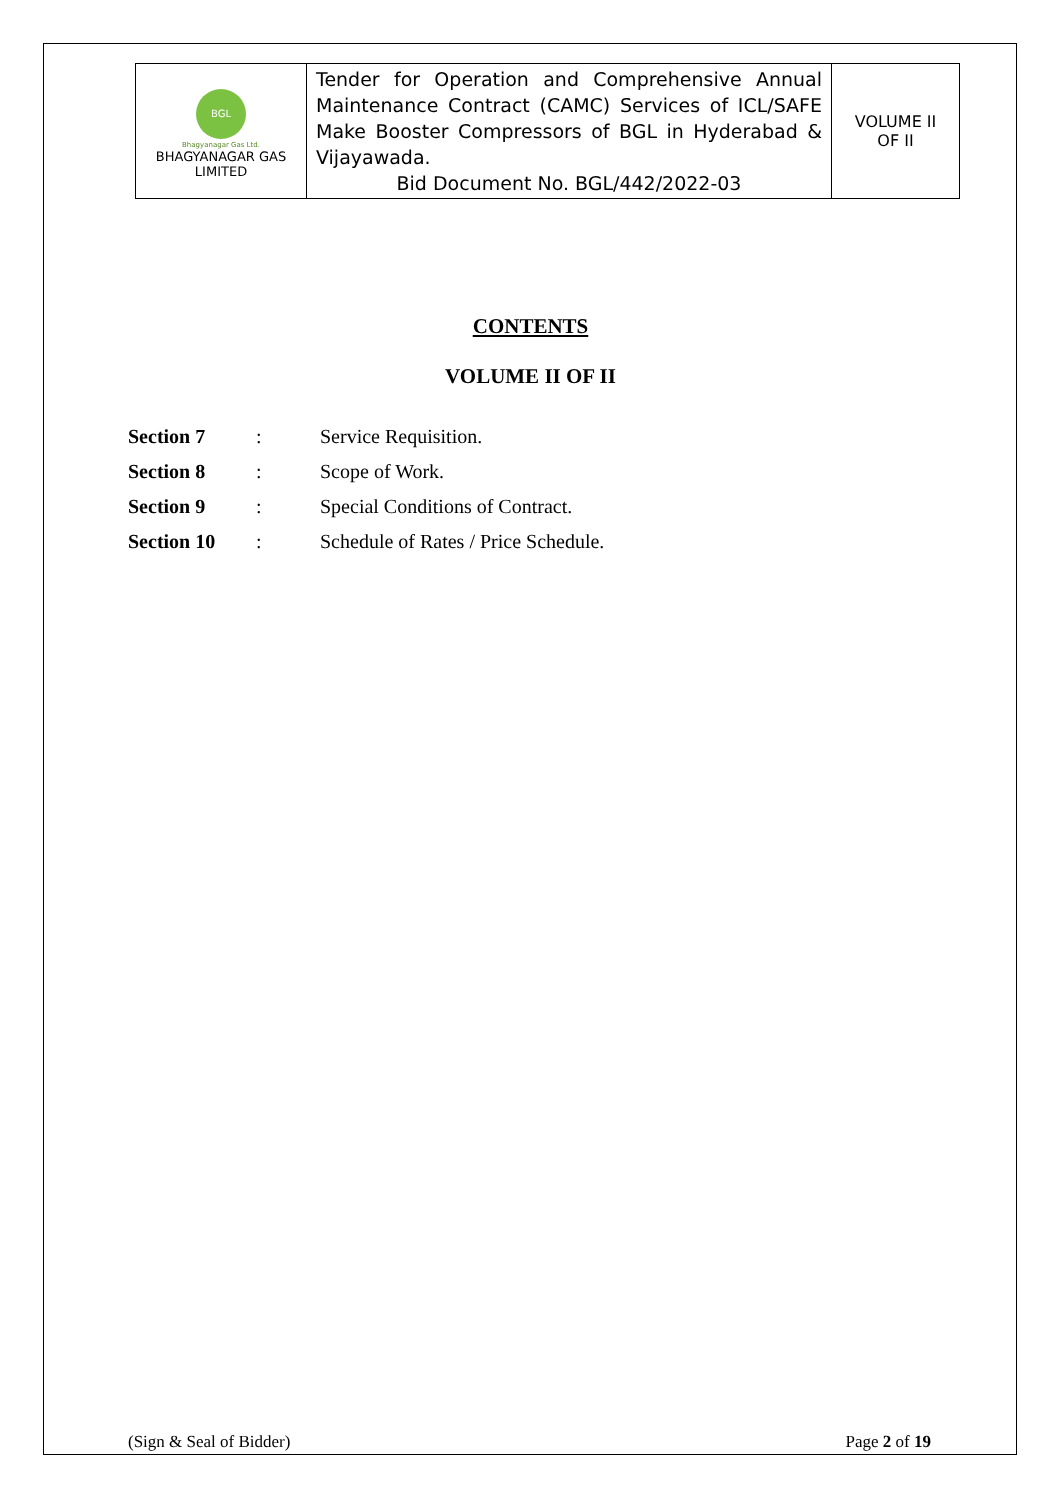| BGL Bhagyanagar Gas Ltd. BHAGYANAGAR GAS LIMITED | Tender for Operation and Comprehensive Annual Maintenance Contract (CAMC) Services of ICL/SAFE Make Booster Compressors of BGL in Hyderabad & Vijayawada. Bid Document No. BGL/442/2022-03 | VOLUME II OF II |
CONTENTS
VOLUME II OF II
| Section 7 | : | Service Requisition. |
| Section 8 | : | Scope of Work. |
| Section 9 | : | Special Conditions of Contract. |
| Section 10 | : | Schedule of Rates / Price Schedule. |
(Sign & Seal of Bidder) Page 2 of 19